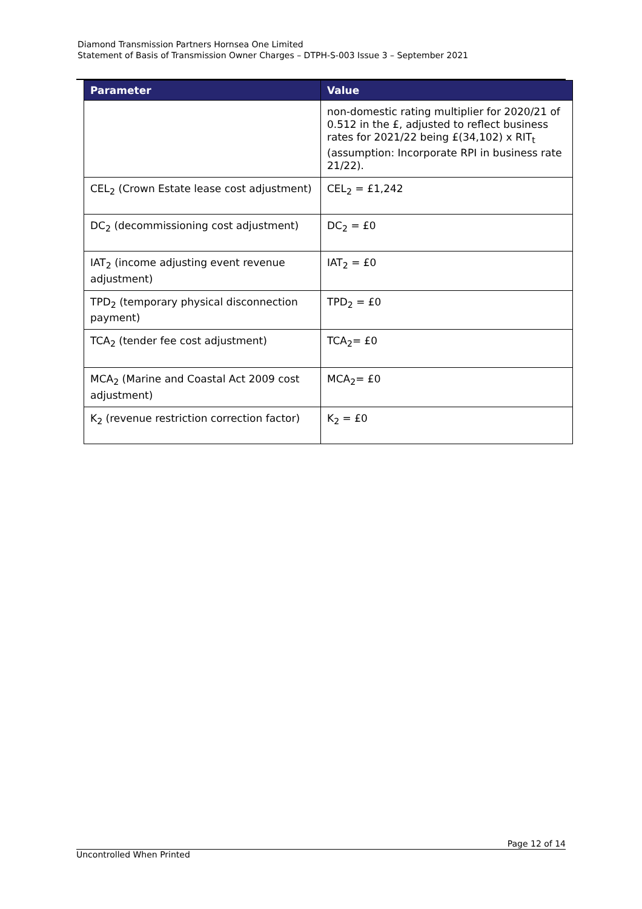Diamond Transmission Partners Hornsea One Limited
Statement of Basis of Transmission Owner Charges – DTPH-S-003 Issue 3 – September 2021
| Parameter | Value |
| --- | --- |
| | non-domestic rating multiplier for 2020/21 of 0.512 in the £, adjusted to reflect business rates for 2021/22 being £(34,102) x RIT<sub>t</sub> (assumption: Incorporate RPI in business rate 21/22). |
| CEL<sub>2</sub> (Crown Estate lease cost adjustment) | CEL<sub>2</sub> = £1,242 |
| DC<sub>2</sub> (decommissioning cost adjustment) | DC<sub>2</sub> = £0 |
| IAT<sub>2</sub> (income adjusting event revenue adjustment) | IAT<sub>2</sub> = £0 |
| TPD<sub>2</sub> (temporary physical disconnection payment) | TPD<sub>2</sub> = £0 |
| TCA<sub>2</sub> (tender fee cost adjustment) | TCA<sub>2</sub>= £0 |
| MCA<sub>2</sub> (Marine and Coastal Act 2009 cost adjustment) | MCA<sub>2</sub>= £0 |
| K<sub>2</sub> (revenue restriction correction factor) | K<sub>2</sub> = £0 |
Page 12 of 14
Uncontrolled When Printed